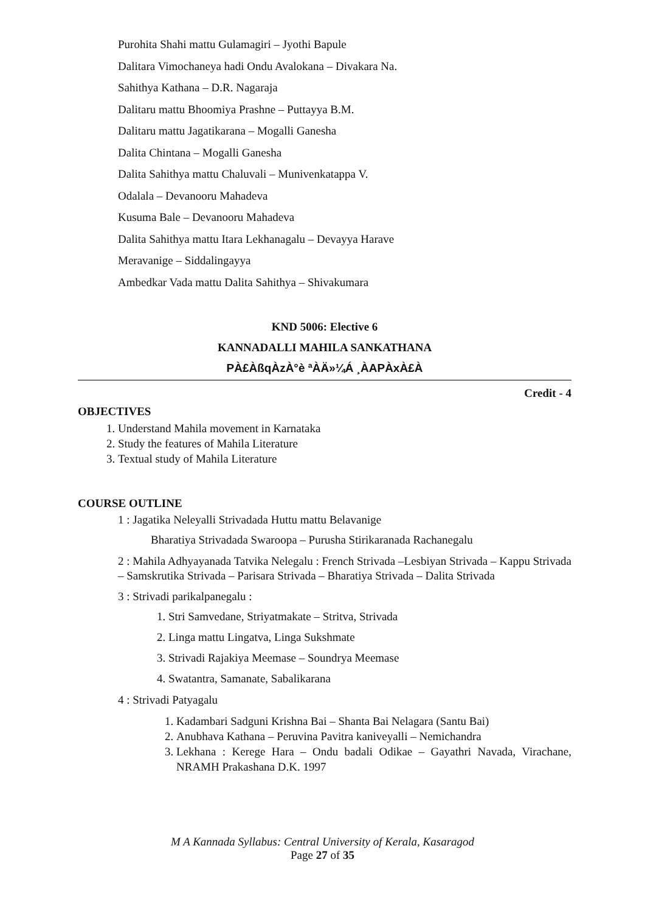Purohita Shahi mattu Gulamagiri – Jyothi Bapule
Dalitara Vimochaneya hadi Ondu Avalokana – Divakara Na.
Sahithya Kathana – D.R. Nagaraja
Dalitaru mattu Bhoomiya Prashne – Puttayya B.M.
Dalitaru mattu Jagatikarana – Mogalli Ganesha
Dalita Chintana – Mogalli Ganesha
Dalita Sahithya mattu Chaluvali – Munivenkatappa V.
Odalala – Devanooru Mahadeva
Kusuma Bale – Devanooru Mahadeva
Dalita Sahithya mattu Itara Lekhanagalu – Devayya Harave
Meravanige – Siddalingayya
Ambedkar Vada mattu Dalita Sahithya – Shivakumara
KND 5006: Elective 6
KANNADALLI MAHILA SANKATHANA
PÀ£ÀßqÀzÀ°è ªÀÄ»¼Á ¸ÀAPÀxÀ£À
Credit - 4
OBJECTIVES
1. Understand Mahila movement in Karnataka
2. Study the features of Mahila Literature
3. Textual study of Mahila Literature
COURSE OUTLINE
1 : Jagatika Neleyalli Strivadada Huttu mattu Belavanige
Bharatiya Strivadada Swaroopa – Purusha Stirikaranada Rachanegalu
2 : Mahila Adhyayanada Tatvika Nelegalu : French Strivada –Lesbiyan Strivada – Kappu Strivada – Samskrutika Strivada – Parisara Strivada – Bharatiya Strivada – Dalita Strivada
3 : Strivadi parikalpanegalu :
1. Stri Samvedane, Striyatmakate – Stritva, Strivada
2. Linga mattu Lingatva, Linga Sukshmate
3. Strivadi Rajakiya Meemase – Soundrya Meemase
4. Swatantra, Samanate, Sabalikarana
4 : Strivadi Patyagalu
1. Kadambari Sadguni Krishna Bai – Shanta Bai Nelagara (Santu Bai)
2. Anubhava Kathana – Peruvina Pavitra kaniveyalli – Nemichandra
3. Lekhana : Kerege Hara – Ondu badali Odikae – Gayathri Navada, Virachane, NRAMH Prakashana D.K. 1997
M A Kannada Syllabus: Central University of Kerala, Kasaragod
Page 27 of 35